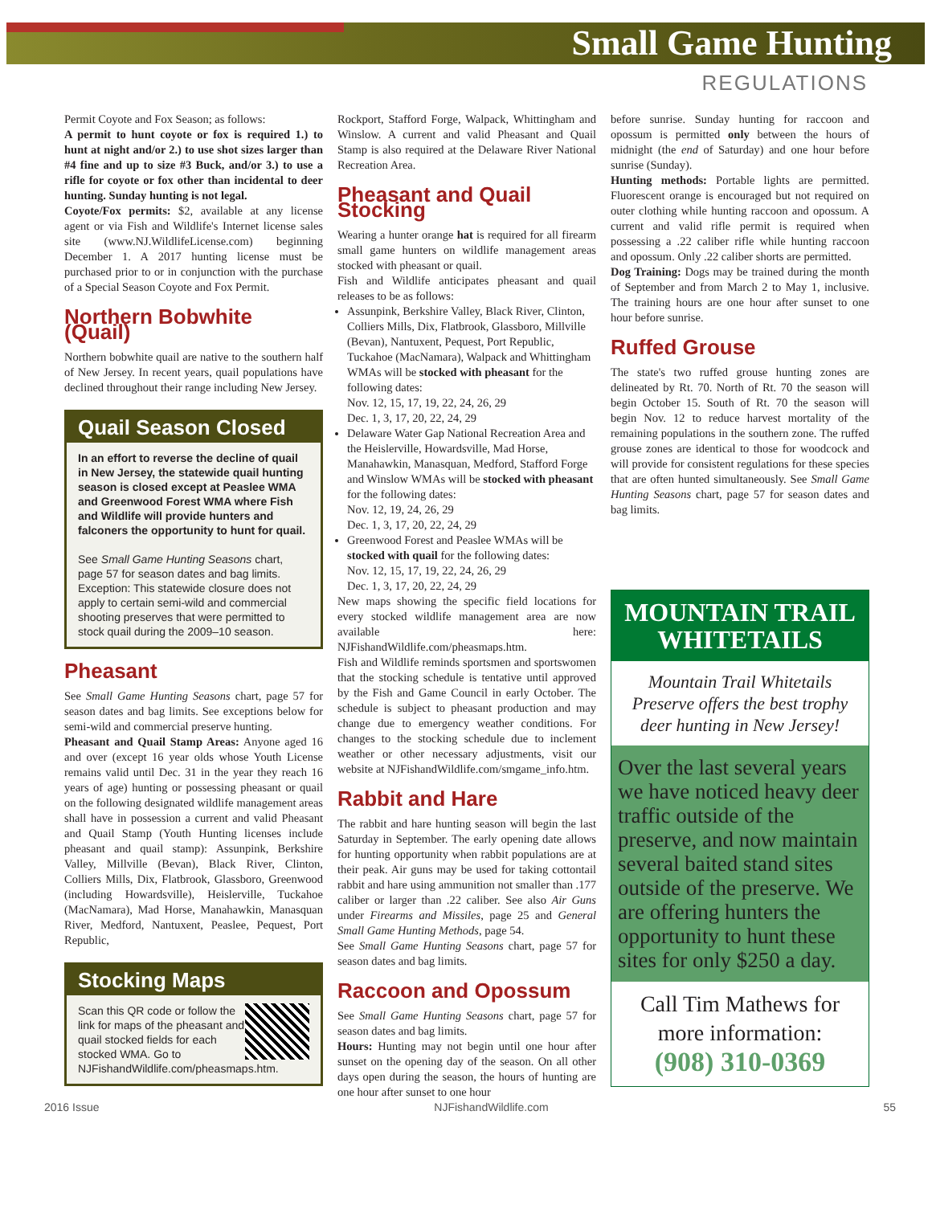Small Game Hunting
REGULATIONS
Permit Coyote and Fox Season; as follows:
A permit to hunt coyote or fox is required 1.) to hunt at night and/or 2.) to use shot sizes larger than #4 fine and up to size #3 Buck, and/or 3.) to use a rifle for coyote or fox other than incidental to deer hunting. Sunday hunting is not legal.
Coyote/Fox permits: $2, available at any license agent or via Fish and Wildlife's Internet license sales site (www.NJ.WildlifeLicense.com) beginning December 1. A 2017 hunting license must be purchased prior to or in conjunction with the purchase of a Special Season Coyote and Fox Permit.
Northern Bobwhite (Quail)
Northern bobwhite quail are native to the southern half of New Jersey. In recent years, quail populations have declined throughout their range including New Jersey.
Quail Season Closed
In an effort to reverse the decline of quail in New Jersey, the statewide quail hunting season is closed except at Peaslee WMA and Greenwood Forest WMA where Fish and Wildlife will provide hunters and falconers the opportunity to hunt for quail.
See Small Game Hunting Seasons chart, page 57 for season dates and bag limits. Exception: This statewide closure does not apply to certain semi-wild and commercial shooting preserves that were permitted to stock quail during the 2009–10 season.
Pheasant
See Small Game Hunting Seasons chart, page 57 for season dates and bag limits. See exceptions below for semi-wild and commercial preserve hunting.
Pheasant and Quail Stamp Areas: Anyone aged 16 and over (except 16 year olds whose Youth License remains valid until Dec. 31 in the year they reach 16 years of age) hunting or possessing pheasant or quail on the following designated wildlife management areas shall have in possession a current and valid Pheasant and Quail Stamp (Youth Hunting licenses include pheasant and quail stamp): Assunpink, Berkshire Valley, Millville (Bevan), Black River, Clinton, Colliers Mills, Dix, Flatbrook, Glassboro, Greenwood (including Howardsville), Heislerville, Tuckahoe (MacNamara), Mad Horse, Manahawkin, Manasquan River, Medford, Nantuxent, Peaslee, Pequest, Port Republic,
Stocking Maps
Scan this QR code or follow the link for maps of the pheasant and quail stocked fields for each stocked WMA. Go to NJFishandWildlife.com/pheasmaps.htm.
Rockport, Stafford Forge, Walpack, Whittingham and Winslow. A current and valid Pheasant and Quail Stamp is also required at the Delaware River National Recreation Area.
Pheasant and Quail Stocking
Wearing a hunter orange hat is required for all firearm small game hunters on wildlife management areas stocked with pheasant or quail.
Fish and Wildlife anticipates pheasant and quail releases to be as follows:
Assunpink, Berkshire Valley, Black River, Clinton, Colliers Mills, Dix, Flatbrook, Glassboro, Millville (Bevan), Nantuxent, Pequest, Port Republic, Tuckahoe (MacNamara), Walpack and Whittingham WMAs will be stocked with pheasant for the following dates:
Nov. 12, 15, 17, 19, 22, 24, 26, 29
Dec. 1, 3, 17, 20, 22, 24, 29
Delaware Water Gap National Recreation Area and the Heislerville, Howardsville, Mad Horse, Manahawkin, Manasquan, Medford, Stafford Forge and Winslow WMAs will be stocked with pheasant for the following dates:
Nov. 12, 19, 24, 26, 29
Dec. 1, 3, 17, 20, 22, 24, 29
Greenwood Forest and Peaslee WMAs will be stocked with quail for the following dates:
Nov. 12, 15, 17, 19, 22, 24, 26, 29
Dec. 1, 3, 17, 20, 22, 24, 29
New maps showing the specific field locations for every stocked wildlife management area are now available here: NJFishandWildlife.com/pheasmaps.htm.
Fish and Wildlife reminds sportsmen and sportswomen that the stocking schedule is tentative until approved by the Fish and Game Council in early October. The schedule is subject to pheasant production and may change due to emergency weather conditions. For changes to the stocking schedule due to inclement weather or other necessary adjustments, visit our website at NJFishandWildlife.com/smgame_info.htm.
Rabbit and Hare
The rabbit and hare hunting season will begin the last Saturday in September. The early opening date allows for hunting opportunity when rabbit populations are at their peak. Air guns may be used for taking cottontail rabbit and hare using ammunition not smaller than .177 caliber or larger than .22 caliber. See also Air Guns under Firearms and Missiles, page 25 and General Small Game Hunting Methods, page 54.
See Small Game Hunting Seasons chart, page 57 for season dates and bag limits.
Raccoon and Opossum
See Small Game Hunting Seasons chart, page 57 for season dates and bag limits.
Hours: Hunting may not begin until one hour after sunset on the opening day of the season. On all other days open during the season, the hours of hunting are one hour after sunset to one hour
before sunrise. Sunday hunting for raccoon and opossum is permitted only between the hours of midnight (the end of Saturday) and one hour before sunrise (Sunday).
Hunting methods: Portable lights are permitted. Fluorescent orange is encouraged but not required on outer clothing while hunting raccoon and opossum. A current and valid rifle permit is required when possessing a .22 caliber rifle while hunting raccoon and opossum. Only .22 caliber shorts are permitted.
Dog Training: Dogs may be trained during the month of September and from March 2 to May 1, inclusive. The training hours are one hour after sunset to one hour before sunrise.
Ruffed Grouse
The state's two ruffed grouse hunting zones are delineated by Rt. 70. North of Rt. 70 the season will begin October 15. South of Rt. 70 the season will begin Nov. 12 to reduce harvest mortality of the remaining populations in the southern zone. The ruffed grouse zones are identical to those for woodcock and will provide for consistent regulations for these species that are often hunted simultaneously. See Small Game Hunting Seasons chart, page 57 for season dates and bag limits.
MOUNTAIN TRAIL WHITETAILS
Mountain Trail Whitetails Preserve offers the best trophy deer hunting in New Jersey!
Over the last several years we have noticed heavy deer traffic outside of the preserve, and now maintain several baited stand sites outside of the preserve. We are offering hunters the opportunity to hunt these sites for only $250 a day.
Call Tim Mathews for more information:
(908) 310-0369
2016 Issue NJFishandWildlife.com 55